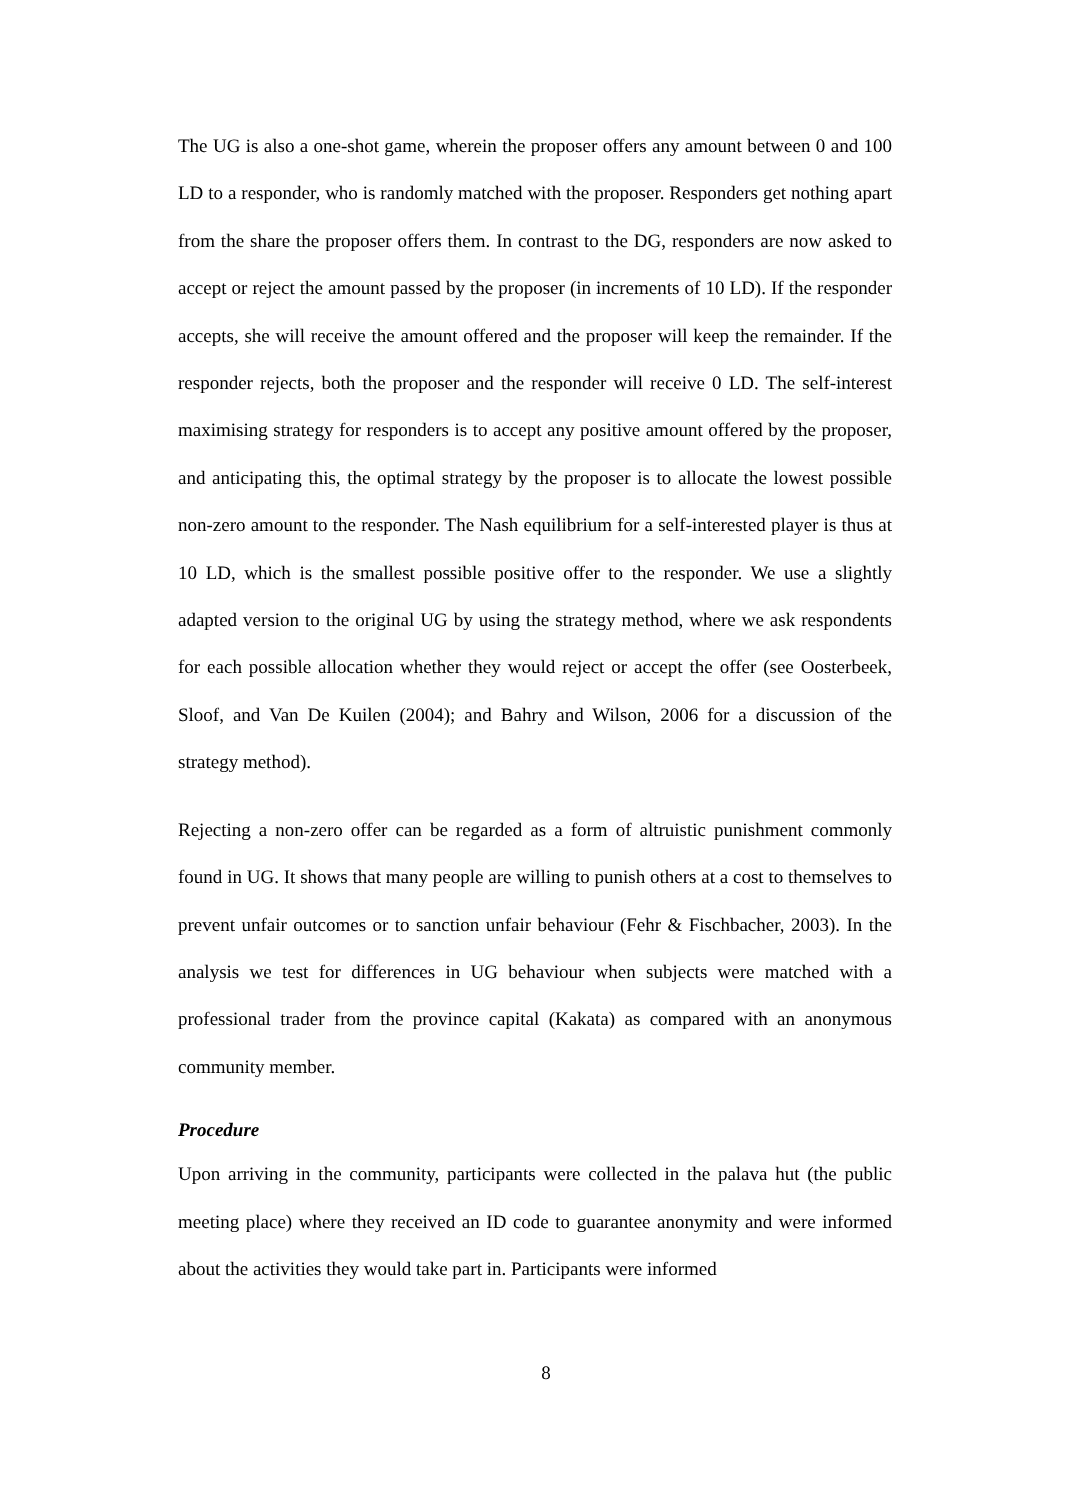The UG is also a one-shot game, wherein the proposer offers any amount between 0 and 100 LD to a responder, who is randomly matched with the proposer. Responders get nothing apart from the share the proposer offers them. In contrast to the DG, responders are now asked to accept or reject the amount passed by the proposer (in increments of 10 LD). If the responder accepts, she will receive the amount offered and the proposer will keep the remainder. If the responder rejects, both the proposer and the responder will receive 0 LD. The self-interest maximising strategy for responders is to accept any positive amount offered by the proposer, and anticipating this, the optimal strategy by the proposer is to allocate the lowest possible non-zero amount to the responder. The Nash equilibrium for a self-interested player is thus at 10 LD, which is the smallest possible positive offer to the responder. We use a slightly adapted version to the original UG by using the strategy method, where we ask respondents for each possible allocation whether they would reject or accept the offer (see Oosterbeek, Sloof, and Van De Kuilen (2004); and Bahry and Wilson, 2006 for a discussion of the strategy method).
Rejecting a non-zero offer can be regarded as a form of altruistic punishment commonly found in UG. It shows that many people are willing to punish others at a cost to themselves to prevent unfair outcomes or to sanction unfair behaviour (Fehr & Fischbacher, 2003). In the analysis we test for differences in UG behaviour when subjects were matched with a professional trader from the province capital (Kakata) as compared with an anonymous community member.
Procedure
Upon arriving in the community, participants were collected in the palava hut (the public meeting place) where they received an ID code to guarantee anonymity and were informed about the activities they would take part in. Participants were informed
8